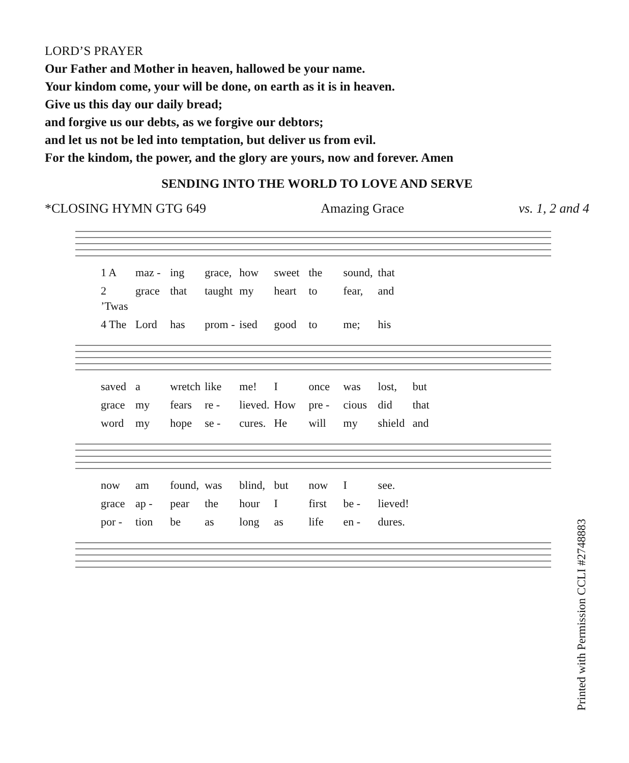LORD’S PRAYER
Our Father and Mother in heaven, hallowed be your name.
Your kindom come, your will be done, on earth as it is in heaven.
Give us this day our daily bread;
and forgive us our debts, as we forgive our debtors;
and let us not be led into temptation, but deliver us from evil.
For the kindom, the power, and the glory are yours, now and forever. Amen
SENDING INTO THE WORLD TO LOVE AND SERVE
*CLOSING HYMN GTG 649 Amazing Grace vs. 1, 2 and 4
1 A maz - ing grace, how sweet the sound, that
2 ’Twas grace that taught my heart to fear, and
4 The Lord has prom - ised good to me; his
saved a wretch like me! I once was lost, but
grace my fears re - lieved. How pre - cious did that
word my hope se - cures. He will my shield and
now am found, was blind, but now I see.
grace ap - pear the hour I first be - lieved!
por - tion be as long as life en - dures.
Printed with Permission CCLI #2748883